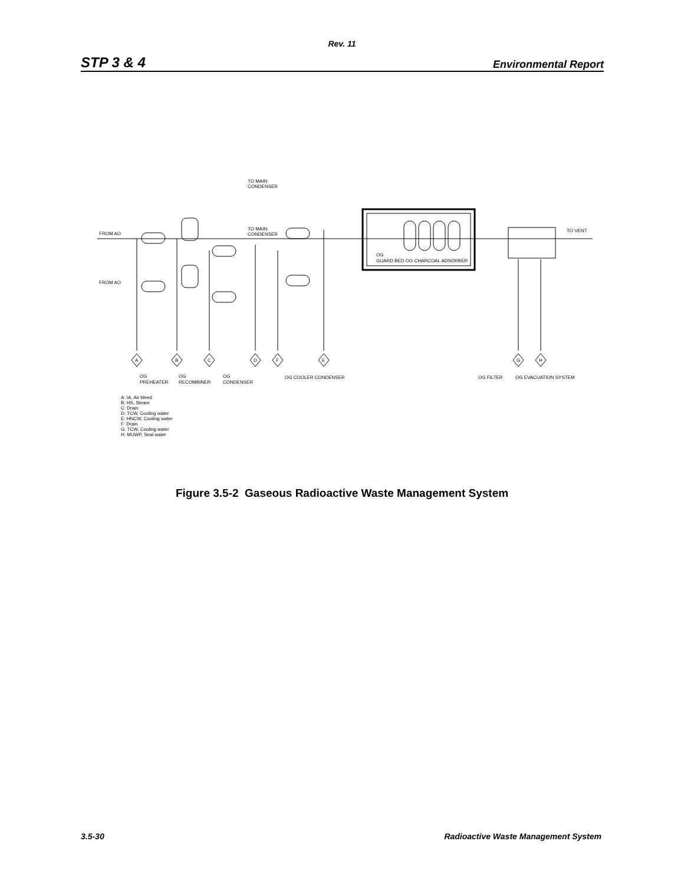Rev. 11
STP 3 & 4 Environmental Report
TO MAIN
CONDENSER
TO MAIN
CONDENSER
FROM AO
FROM AO
TO VENT
OG
GUARD BED OG CHARCOAL ADSORBER
A
B
C
D
F
E
G
H
OG
PREHEATER
OG
RECOMBINER
OG
CONDENSER
OG COOLER CONDENSER
OG FILTER
OG EVACUATION SYSTEM
A: IA, Air bleed
B: HS, Steam
C: Drain
D: TCW, Cooling water
E: HNCW, Cooling water
F: Drain
G: TCW, Cooling water
H: MUWP, Seal water
Figure 3.5-2 Gaseous Radioactive Waste Management System
3.5-30 Radioactive Waste Management System